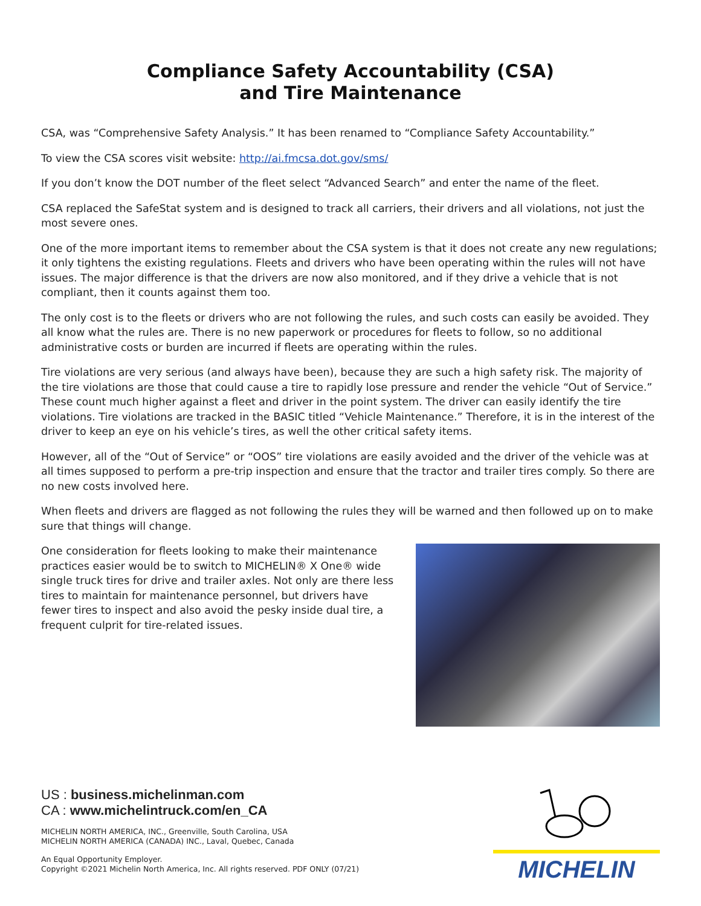Compliance Safety Accountability (CSA)
and Tire Maintenance
CSA, was “Comprehensive Safety Analysis.” It has been renamed to “Compliance Safety Accountability.”
To view the CSA scores visit website: http://ai.fmcsa.dot.gov/sms/
If you don’t know the DOT number of the fleet select “Advanced Search” and enter the name of the fleet.
CSA replaced the SafeStat system and is designed to track all carriers, their drivers and all violations, not just the most severe ones.
One of the more important items to remember about the CSA system is that it does not create any new regulations; it only tightens the existing regulations. Fleets and drivers who have been operating within the rules will not have issues. The major difference is that the drivers are now also monitored, and if they drive a vehicle that is not compliant, then it counts against them too.
The only cost is to the fleets or drivers who are not following the rules, and such costs can easily be avoided. They all know what the rules are. There is no new paperwork or procedures for fleets to follow, so no additional administrative costs or burden are incurred if fleets are operating within the rules.
Tire violations are very serious (and always have been), because they are such a high safety risk. The majority of the tire violations are those that could cause a tire to rapidly lose pressure and render the vehicle “Out of Service.” These count much higher against a fleet and driver in the point system. The driver can easily identify the tire violations. Tire violations are tracked in the BASIC titled “Vehicle Maintenance.” Therefore, it is in the interest of the driver to keep an eye on his vehicle’s tires, as well the other critical safety items.
However, all of the “Out of Service” or “OOS” tire violations are easily avoided and the driver of the vehicle was at all times supposed to perform a pre-trip inspection and ensure that the tractor and trailer tires comply. So there are no new costs involved here.
When fleets and drivers are flagged as not following the rules they will be warned and then followed up on to make sure that things will change.
One consideration for fleets looking to make their maintenance practices easier would be to switch to MICHELIN® X One® wide single truck tires for drive and trailer axles. Not only are there less tires to maintain for maintenance personnel, but drivers have fewer tires to inspect and also avoid the pesky inside dual tire, a frequent culprit for tire-related issues.
US : business.michelinman.com
CA : www.michelintruck.com/en_CA
MICHELIN NORTH AMERICA, INC., Greenville, South Carolina, USA
MICHELIN NORTH AMERICA (CANADA) INC., Laval, Quebec, Canada
An Equal Opportunity Employer.
Copyright ©2021 Michelin North America, Inc. All rights reserved. PDF ONLY (07/21)
MICHELIN